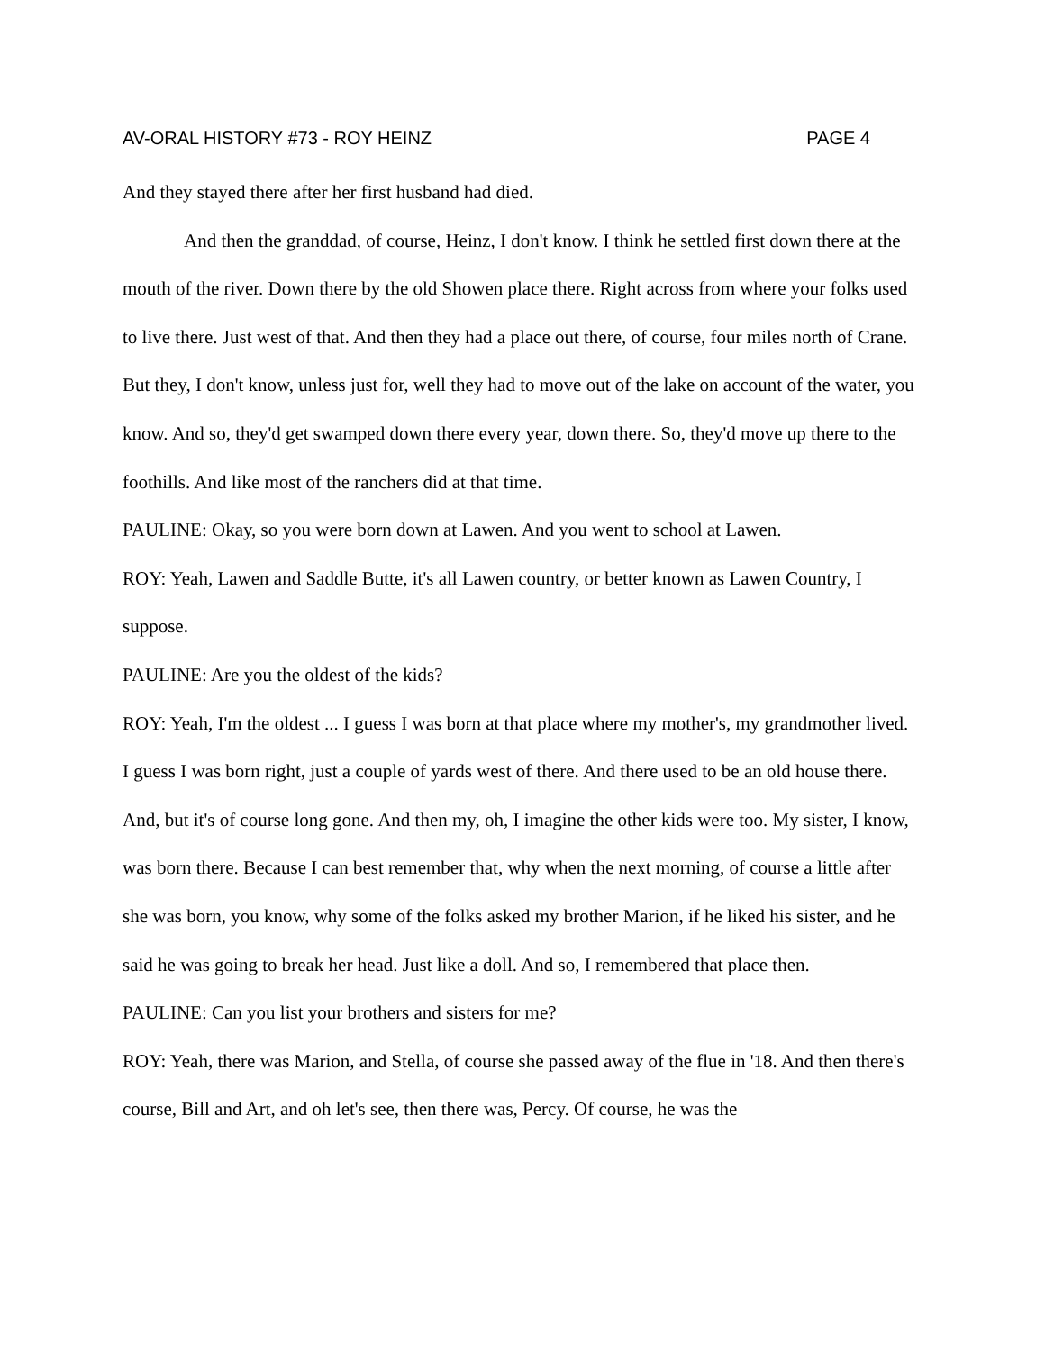AV-ORAL HISTORY #73 - ROY HEINZ PAGE 4
And they stayed there after her first husband had died.
And then the granddad, of course, Heinz, I don't know. I think he settled first down there at the mouth of the river. Down there by the old Showen place there. Right across from where your folks used to live there. Just west of that. And then they had a place out there, of course, four miles north of Crane. But they, I don't know, unless just for, well they had to move out of the lake on account of the water, you know. And so, they'd get swamped down there every year, down there. So, they'd move up there to the foothills. And like most of the ranchers did at that time.
PAULINE: Okay, so you were born down at Lawen. And you went to school at Lawen.
ROY: Yeah, Lawen and Saddle Butte, it's all Lawen country, or better known as Lawen Country, I suppose.
PAULINE: Are you the oldest of the kids?
ROY: Yeah, I'm the oldest ... I guess I was born at that place where my mother's, my grandmother lived. I guess I was born right, just a couple of yards west of there. And there used to be an old house there. And, but it's of course long gone. And then my, oh, I imagine the other kids were too. My sister, I know, was born there. Because I can best remember that, why when the next morning, of course a little after she was born, you know, why some of the folks asked my brother Marion, if he liked his sister, and he said he was going to break her head. Just like a doll. And so, I remembered that place then.
PAULINE: Can you list your brothers and sisters for me?
ROY: Yeah, there was Marion, and Stella, of course she passed away of the flue in '18. And then there's course, Bill and Art, and oh let's see, then there was, Percy. Of course, he was the